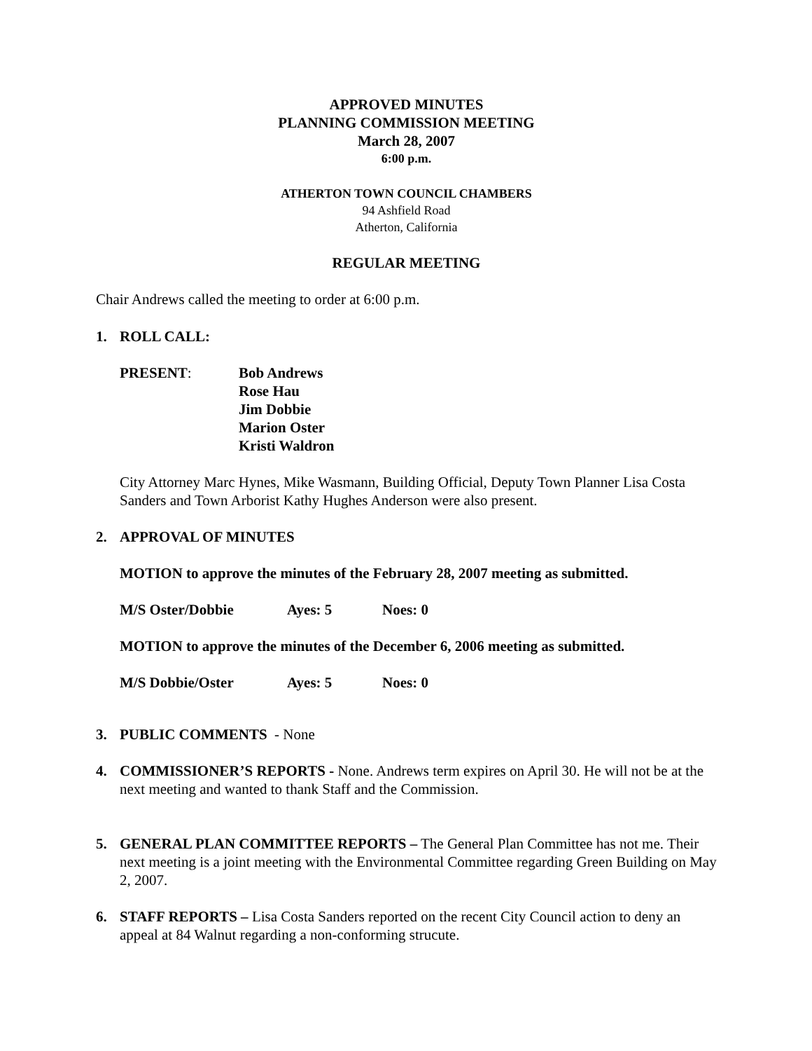APPROVED MINUTES
PLANNING COMMISSION MEETING
March 28, 2007
6:00 p.m.
ATHERTON TOWN COUNCIL CHAMBERS
94 Ashfield Road
Atherton, California
REGULAR MEETING
Chair Andrews called the meeting to order at 6:00 p.m.
1. ROLL CALL:
PRESENT: Bob Andrews
Rose Hau
Jim Dobbie
Marion Oster
Kristi Waldron
City Attorney Marc Hynes, Mike Wasmann, Building Official, Deputy Town Planner Lisa Costa Sanders and Town Arborist Kathy Hughes Anderson were also present.
2. APPROVAL OF MINUTES
MOTION to approve the minutes of the February 28, 2007 meeting as submitted.
M/S Oster/Dobbie Ayes: 5 Noes: 0
MOTION to approve the minutes of the December 6, 2006 meeting as submitted.
M/S Dobbie/Oster Ayes: 5 Noes: 0
3. PUBLIC COMMENTS - None
4. COMMISSIONER’S REPORTS - None. Andrews term expires on April 30. He will not be at the next meeting and wanted to thank Staff and the Commission.
5. GENERAL PLAN COMMITTEE REPORTS – The General Plan Committee has not me. Their next meeting is a joint meeting with the Environmental Committee regarding Green Building on May 2, 2007.
6. STAFF REPORTS – Lisa Costa Sanders reported on the recent City Council action to deny an appeal at 84 Walnut regarding a non-conforming strucute.